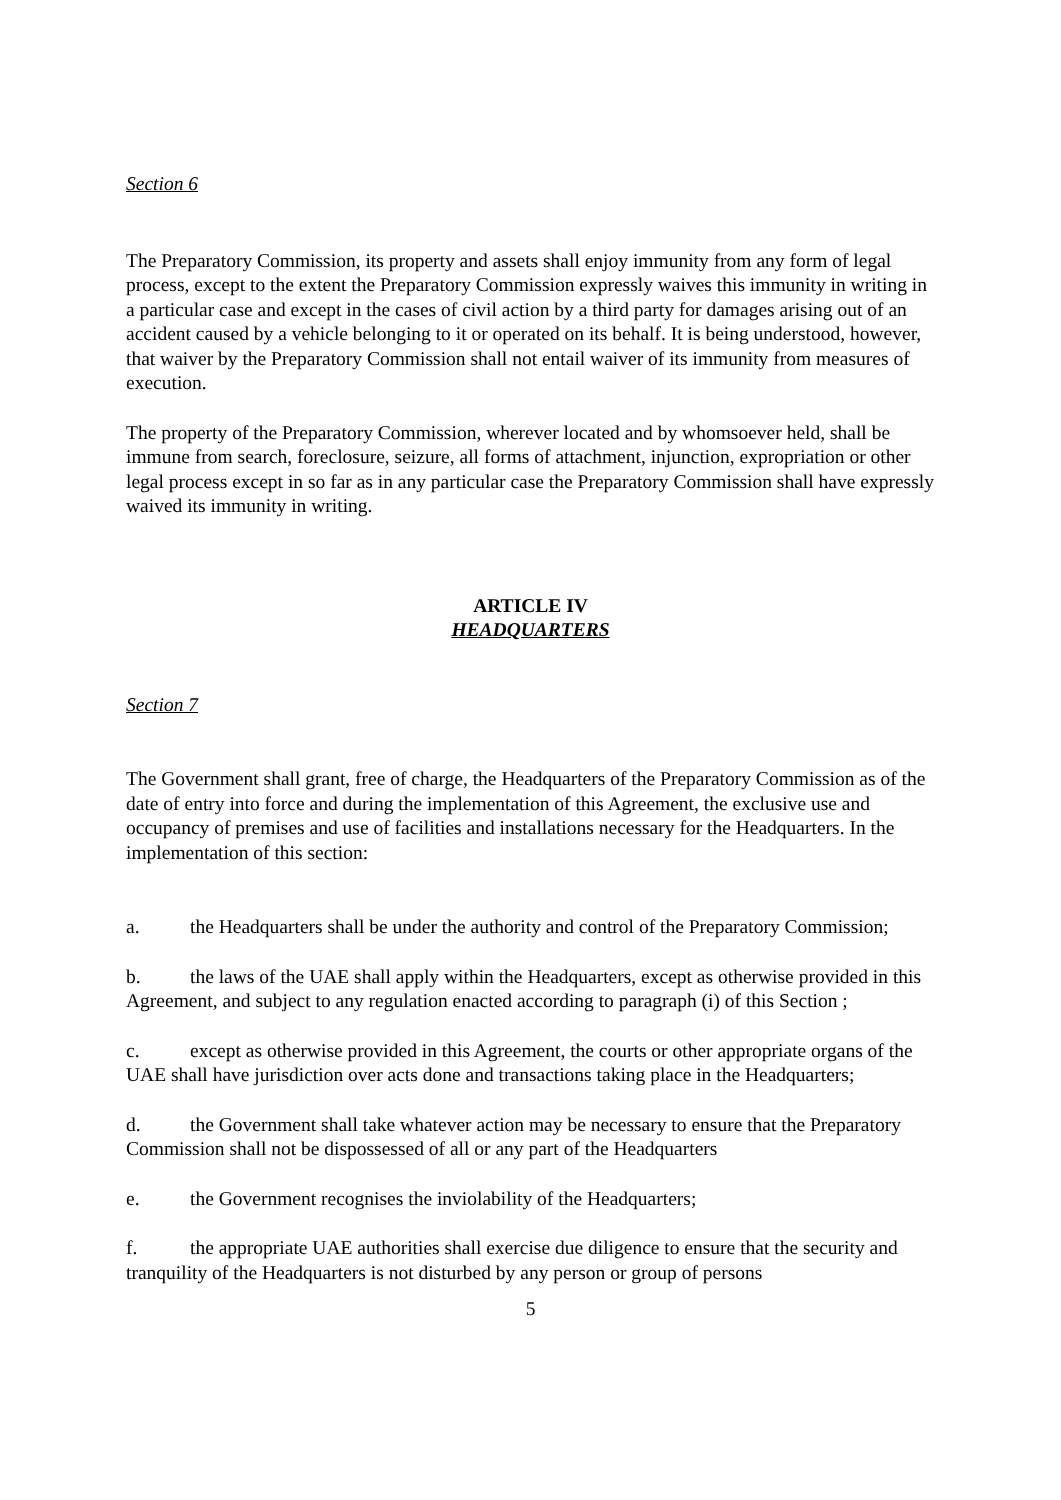Section 6
The Preparatory Commission, its property and assets shall enjoy immunity from any form of legal process, except to the extent the Preparatory Commission expressly waives this immunity in writing in a particular case and except in the cases of civil action by a third party for damages arising out of an accident caused by a vehicle belonging to it or operated on its behalf. It is being understood, however, that waiver by the Preparatory Commission shall not entail waiver of its immunity from measures of execution.
The property of the Preparatory Commission, wherever located and by whomsoever held, shall be immune from search, foreclosure, seizure, all forms of attachment, injunction, expropriation or other legal process except in so far as in any particular case the Preparatory Commission shall have expressly waived its immunity in writing.
ARTICLE IV
HEADQUARTERS
Section 7
The Government shall grant, free of charge, the Headquarters of the Preparatory Commission as of the date of entry into force and during the implementation of this Agreement, the exclusive use and occupancy of premises and use of facilities and installations necessary for the Headquarters. In the implementation of this section:
a. the Headquarters shall be under the authority and control of the Preparatory Commission;
b. the laws of the UAE shall apply within the Headquarters, except as otherwise provided in this Agreement, and subject to any regulation enacted according to paragraph (i) of this Section ;
c. except as otherwise provided in this Agreement, the courts or other appropriate organs of the UAE shall have jurisdiction over acts done and transactions taking place in the Headquarters;
d. the Government shall take whatever action may be necessary to ensure that the Preparatory Commission shall not be dispossessed of all or any part of the Headquarters
e. the Government recognises the inviolability of the Headquarters;
f. the appropriate UAE authorities shall exercise due diligence to ensure that the security and tranquility of the Headquarters is not disturbed by any person or group of persons
5